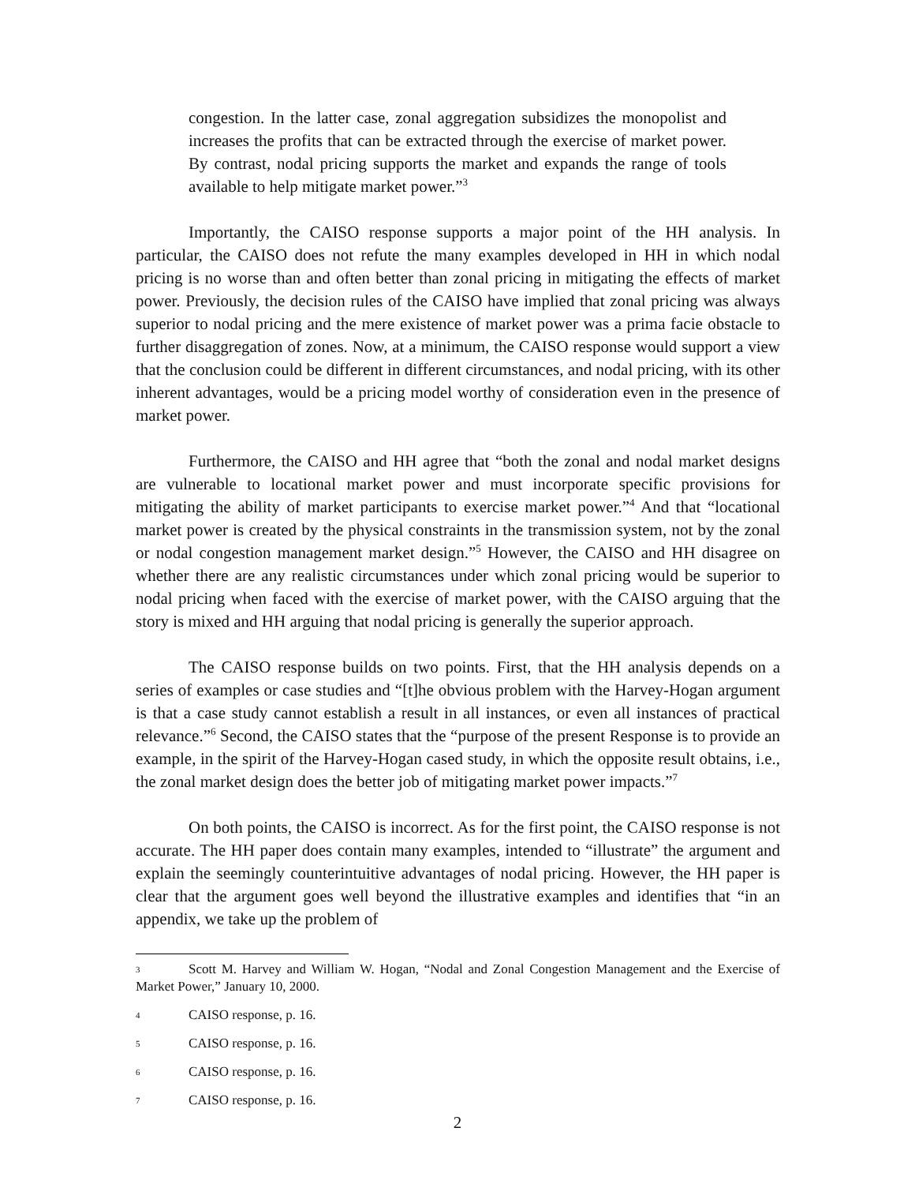congestion. In the latter case, zonal aggregation subsidizes the monopolist and increases the profits that can be extracted through the exercise of market power. By contrast, nodal pricing supports the market and expands the range of tools available to help mitigate market power.”<sup>3</sup>
Importantly, the CAISO response supports a major point of the HH analysis. In particular, the CAISO does not refute the many examples developed in HH in which nodal pricing is no worse than and often better than zonal pricing in mitigating the effects of market power. Previously, the decision rules of the CAISO have implied that zonal pricing was always superior to nodal pricing and the mere existence of market power was a prima facie obstacle to further disaggregation of zones. Now, at a minimum, the CAISO response would support a view that the conclusion could be different in different circumstances, and nodal pricing, with its other inherent advantages, would be a pricing model worthy of consideration even in the presence of market power.
Furthermore, the CAISO and HH agree that “both the zonal and nodal market designs are vulnerable to locational market power and must incorporate specific provisions for mitigating the ability of market participants to exercise market power.”<sup>4</sup> And that “locational market power is created by the physical constraints in the transmission system, not by the zonal or nodal congestion management market design.”<sup>5</sup> However, the CAISO and HH disagree on whether there are any realistic circumstances under which zonal pricing would be superior to nodal pricing when faced with the exercise of market power, with the CAISO arguing that the story is mixed and HH arguing that nodal pricing is generally the superior approach.
The CAISO response builds on two points. First, that the HH analysis depends on a series of examples or case studies and “[t]he obvious problem with the Harvey-Hogan argument is that a case study cannot establish a result in all instances, or even all instances of practical relevance.”<sup>6</sup> Second, the CAISO states that the “purpose of the present Response is to provide an example, in the spirit of the Harvey-Hogan cased study, in which the opposite result obtains, i.e., the zonal market design does the better job of mitigating market power impacts.”<sup>7</sup>
On both points, the CAISO is incorrect. As for the first point, the CAISO response is not accurate. The HH paper does contain many examples, intended to “illustrate” the argument and explain the seemingly counterintuitive advantages of nodal pricing. However, the HH paper is clear that the argument goes well beyond the illustrative examples and identifies that “in an appendix, we take up the problem of
3 Scott M. Harvey and William W. Hogan, “Nodal and Zonal Congestion Management and the Exercise of Market Power,” January 10, 2000.
4 CAISO response, p. 16.
5 CAISO response, p. 16.
6 CAISO response, p. 16.
7 CAISO response, p. 16.
2